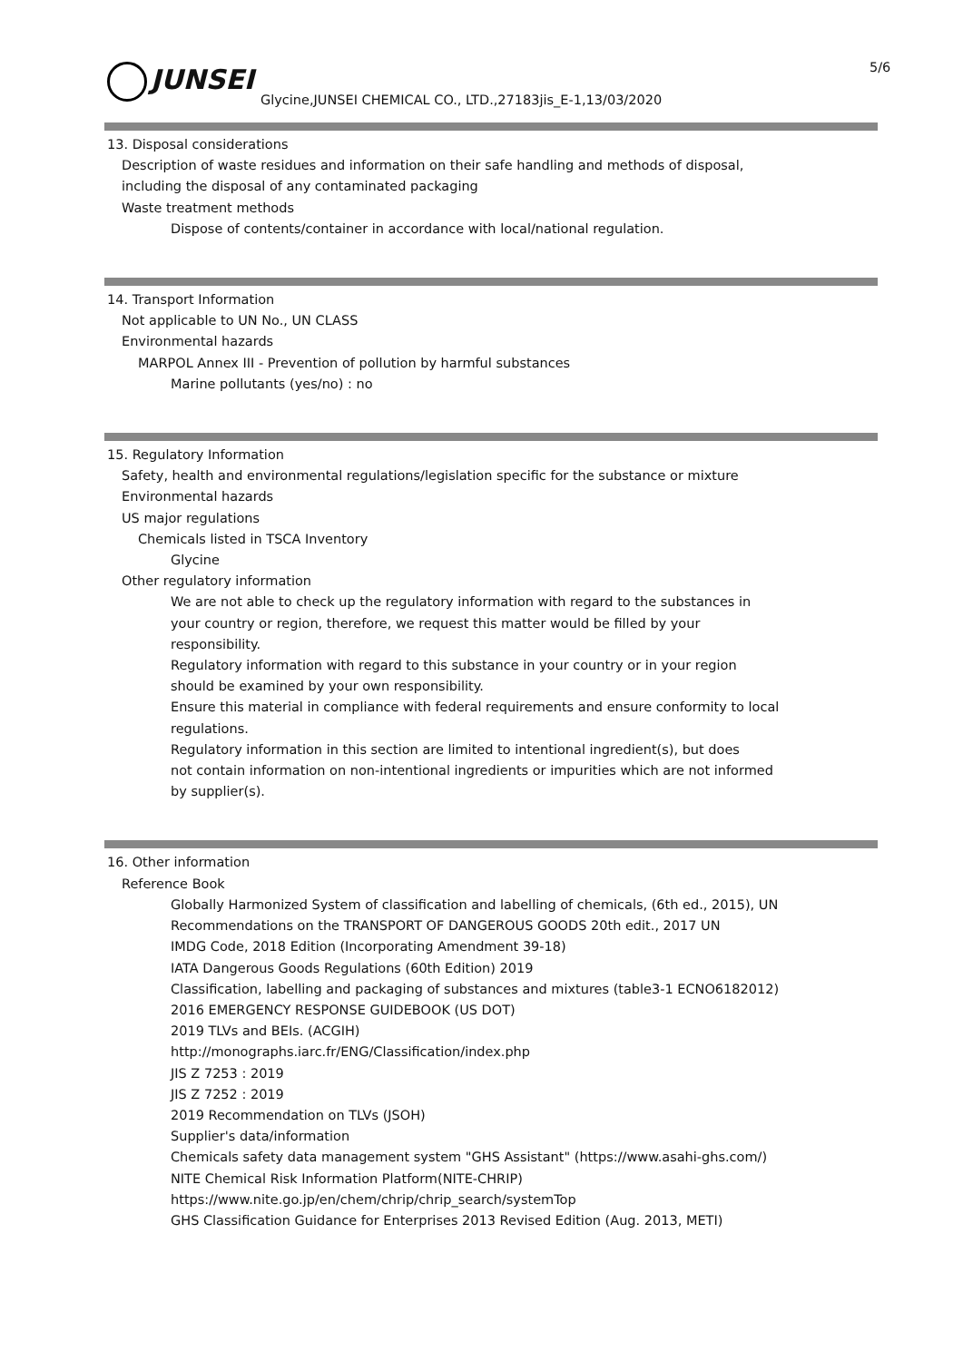JUNSEI 5/6
Glycine,JUNSEI CHEMICAL CO., LTD.,27183jis_E-1,13/03/2020
13. Disposal considerations
Description of waste residues and information on their safe handling and methods of disposal,
including the disposal of any contaminated packaging
Waste treatment methods
Dispose of contents/container in accordance with local/national regulation.
14. Transport Information
Not applicable to UN No., UN CLASS
Environmental hazards
MARPOL Annex III - Prevention of pollution by harmful substances
Marine pollutants (yes/no) : no
15. Regulatory Information
Safety, health and environmental regulations/legislation specific for the substance or mixture
Environmental hazards
US major regulations
Chemicals listed in TSCA Inventory
Glycine
Other regulatory information
We are not able to check up the regulatory information with regard to the substances in
your country or region, therefore, we request this matter would be filled by your
responsibility.
Regulatory information with regard to this substance in your country or in your region
should be examined by your own responsibility.
Ensure this material in compliance with federal requirements and ensure conformity to local
regulations.
Regulatory information in this section are limited to intentional ingredient(s), but does
not contain information on non-intentional ingredients or impurities which are not informed
by supplier(s).
16. Other information
Reference Book
Globally Harmonized System of classification and labelling of chemicals, (6th ed., 2015), UN
Recommendations on the TRANSPORT OF DANGEROUS GOODS 20th edit., 2017 UN
IMDG Code, 2018 Edition (Incorporating Amendment 39-18)
IATA Dangerous Goods Regulations (60th Edition) 2019
Classification, labelling and packaging of substances and mixtures (table3-1 ECNO6182012)
2016 EMERGENCY RESPONSE GUIDEBOOK (US DOT)
2019 TLVs and BEIs. (ACGIH)
http://monographs.iarc.fr/ENG/Classification/index.php
JIS Z 7253 : 2019
JIS Z 7252 : 2019
2019 Recommendation on TLVs (JSOH)
Supplier's data/information
Chemicals safety data management system "GHS Assistant" (https://www.asahi-ghs.com/)
NITE Chemical Risk Information Platform(NITE-CHRIP)
https://www.nite.go.jp/en/chem/chrip/chrip_search/systemTop
GHS Classification Guidance for Enterprises 2013 Revised Edition (Aug. 2013, METI)